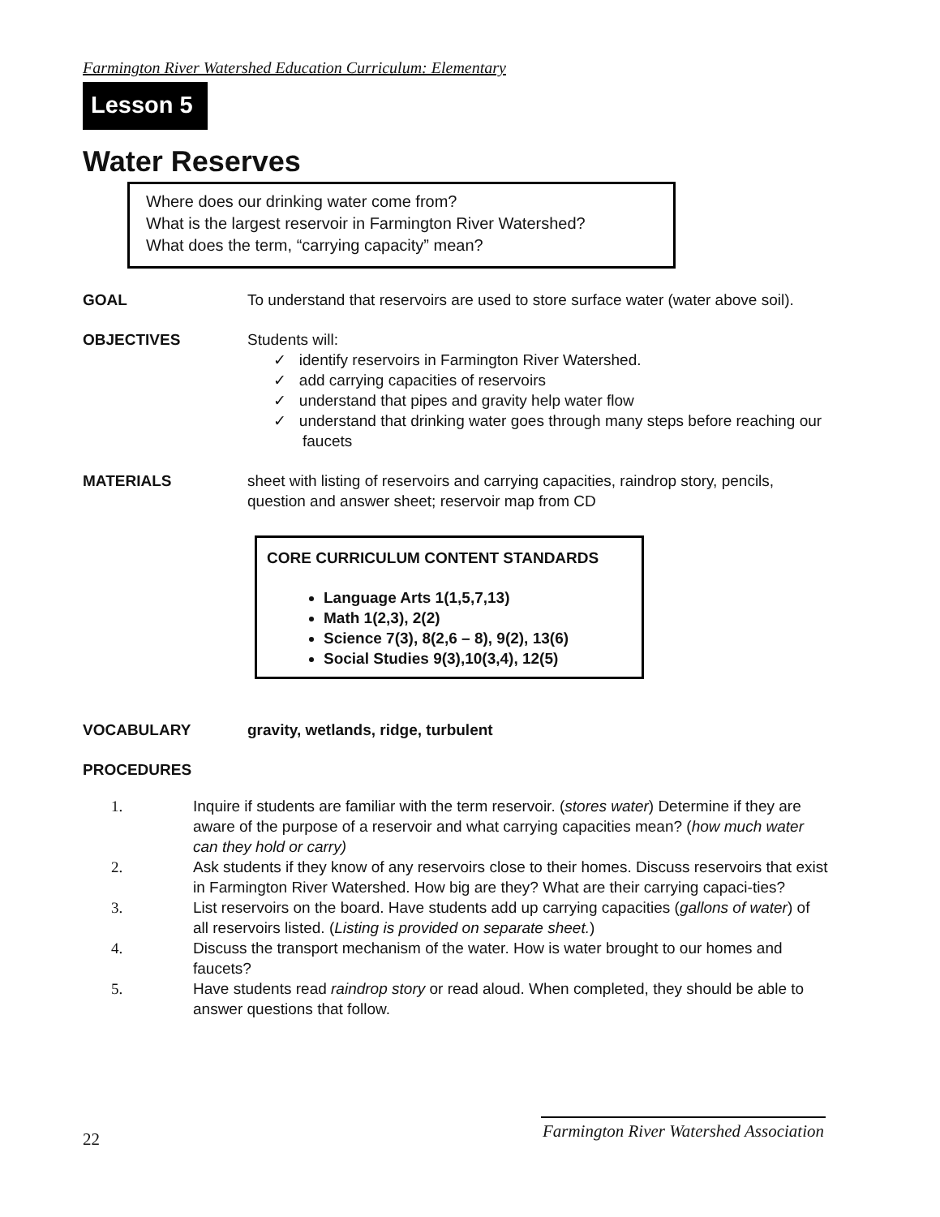Farmington River Watershed Education Curriculum: Elementary
Lesson 5
Water Reserves
Where does our drinking water come from?
What is the largest reservoir in Farmington River Watershed?
What does the term, “carrying capacity” mean?
GOAL To understand that reservoirs are used to store surface water (water above soil).
OBJECTIVES Students will:
✓ identify reservoirs in Farmington River Watershed.
✓ add carrying capacities of reservoirs
✓ understand that pipes and gravity help water flow
✓ understand that drinking water goes through many steps before reaching our faucets
MATERIALS sheet with listing of reservoirs and carrying capacities, raindrop story, pencils, question and answer sheet; reservoir map from CD
CORE CURRICULUM CONTENT STANDARDS
Language Arts 1(1,5,7,13)
Math 1(2,3), 2(2)
Science 7(3), 8(2,6 – 8), 9(2), 13(6)
Social Studies 9(3),10(3,4), 12(5)
VOCABULARY gravity, wetlands, ridge, turbulent
PROCEDURES
1. Inquire if students are familiar with the term reservoir. (stores water) Determine if they are aware of the purpose of a reservoir and what carrying capacities mean? (how much water can they hold or carry)
2. Ask students if they know of any reservoirs close to their homes. Discuss reservoirs that exist in Farmington River Watershed. How big are they? What are their carrying capaci-ties?
3. List reservoirs on the board. Have students add up carrying capacities (gallons of water) of all reservoirs listed. (Listing is provided on separate sheet.)
4. Discuss the transport mechanism of the water. How is water brought to our homes and faucets?
5. Have students read raindrop story or read aloud. When completed, they should be able to answer questions that follow.
22 Farmington River Watershed Association